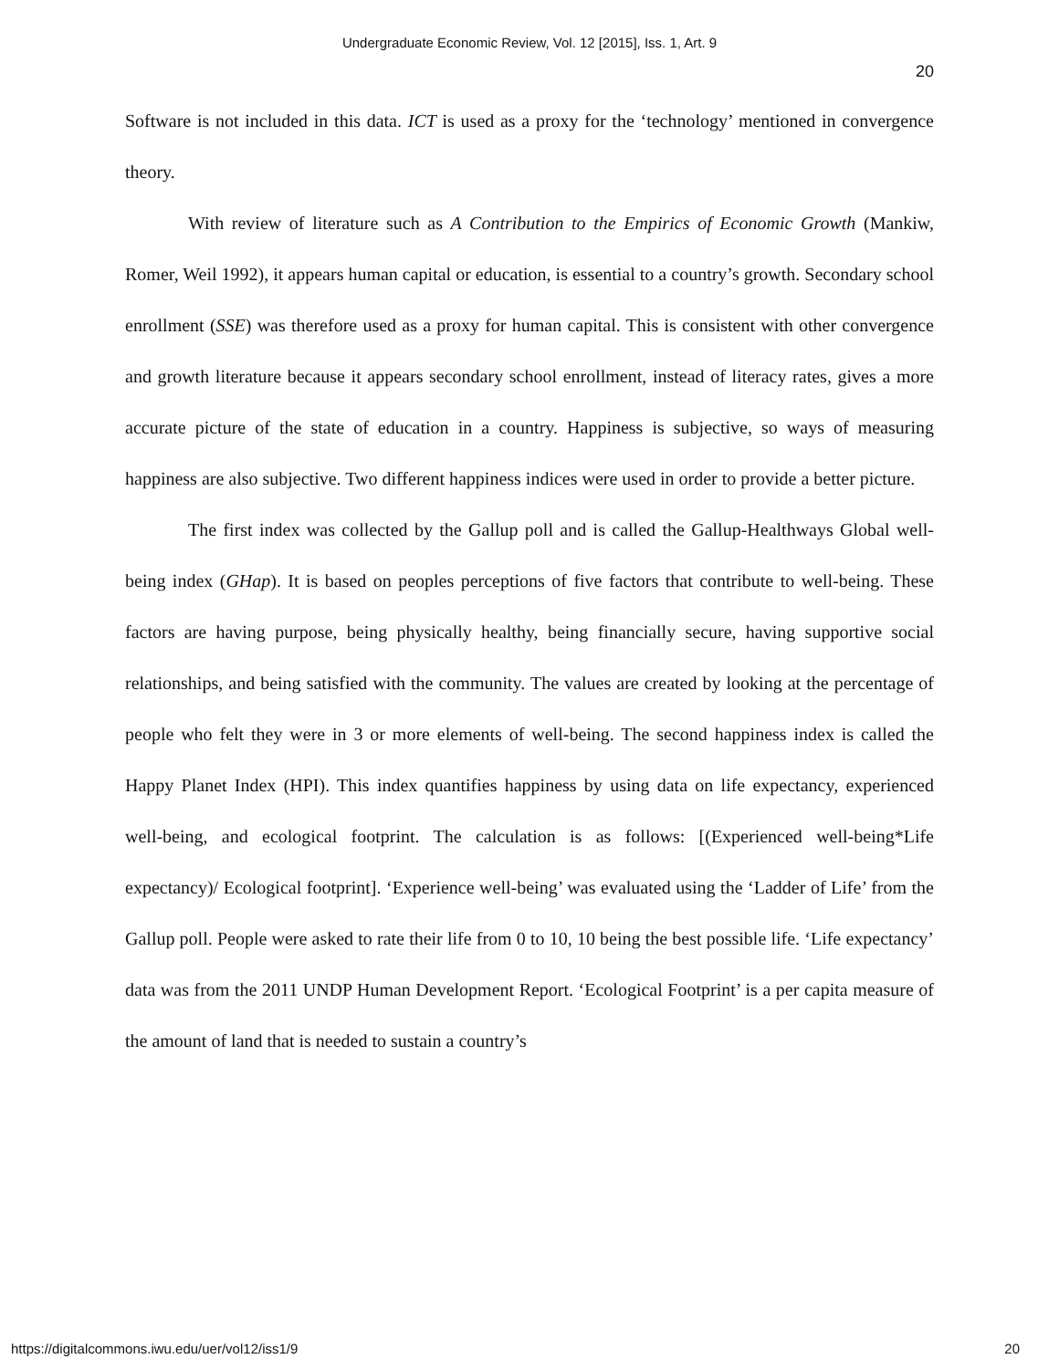Undergraduate Economic Review, Vol. 12 [2015], Iss. 1, Art. 9
20
Software is not included in this data. ICT is used as a proxy for the ‘technology’ mentioned in convergence theory.
With review of literature such as A Contribution to the Empirics of Economic Growth (Mankiw, Romer, Weil 1992), it appears human capital or education, is essential to a country’s growth. Secondary school enrollment (SSE) was therefore used as a proxy for human capital. This is consistent with other convergence and growth literature because it appears secondary school enrollment, instead of literacy rates, gives a more accurate picture of the state of education in a country. Happiness is subjective, so ways of measuring happiness are also subjective. Two different happiness indices were used in order to provide a better picture.
The first index was collected by the Gallup poll and is called the Gallup-Healthways Global well-being index (GHap). It is based on peoples perceptions of five factors that contribute to well-being. These factors are having purpose, being physically healthy, being financially secure, having supportive social relationships, and being satisfied with the community. The values are created by looking at the percentage of people who felt they were in 3 or more elements of well-being. The second happiness index is called the Happy Planet Index (HPI). This index quantifies happiness by using data on life expectancy, experienced well-being, and ecological footprint. The calculation is as follows: [(Experienced well-being*Life expectancy)/ Ecological footprint]. ‘Experience well-being’ was evaluated using the ‘Ladder of Life’ from the Gallup poll. People were asked to rate their life from 0 to 10, 10 being the best possible life. ‘Life expectancy’ data was from the 2011 UNDP Human Development Report. ‘Ecological Footprint’ is a per capita measure of the amount of land that is needed to sustain a country’s
https://digitalcommons.iwu.edu/uer/vol12/iss1/9 20